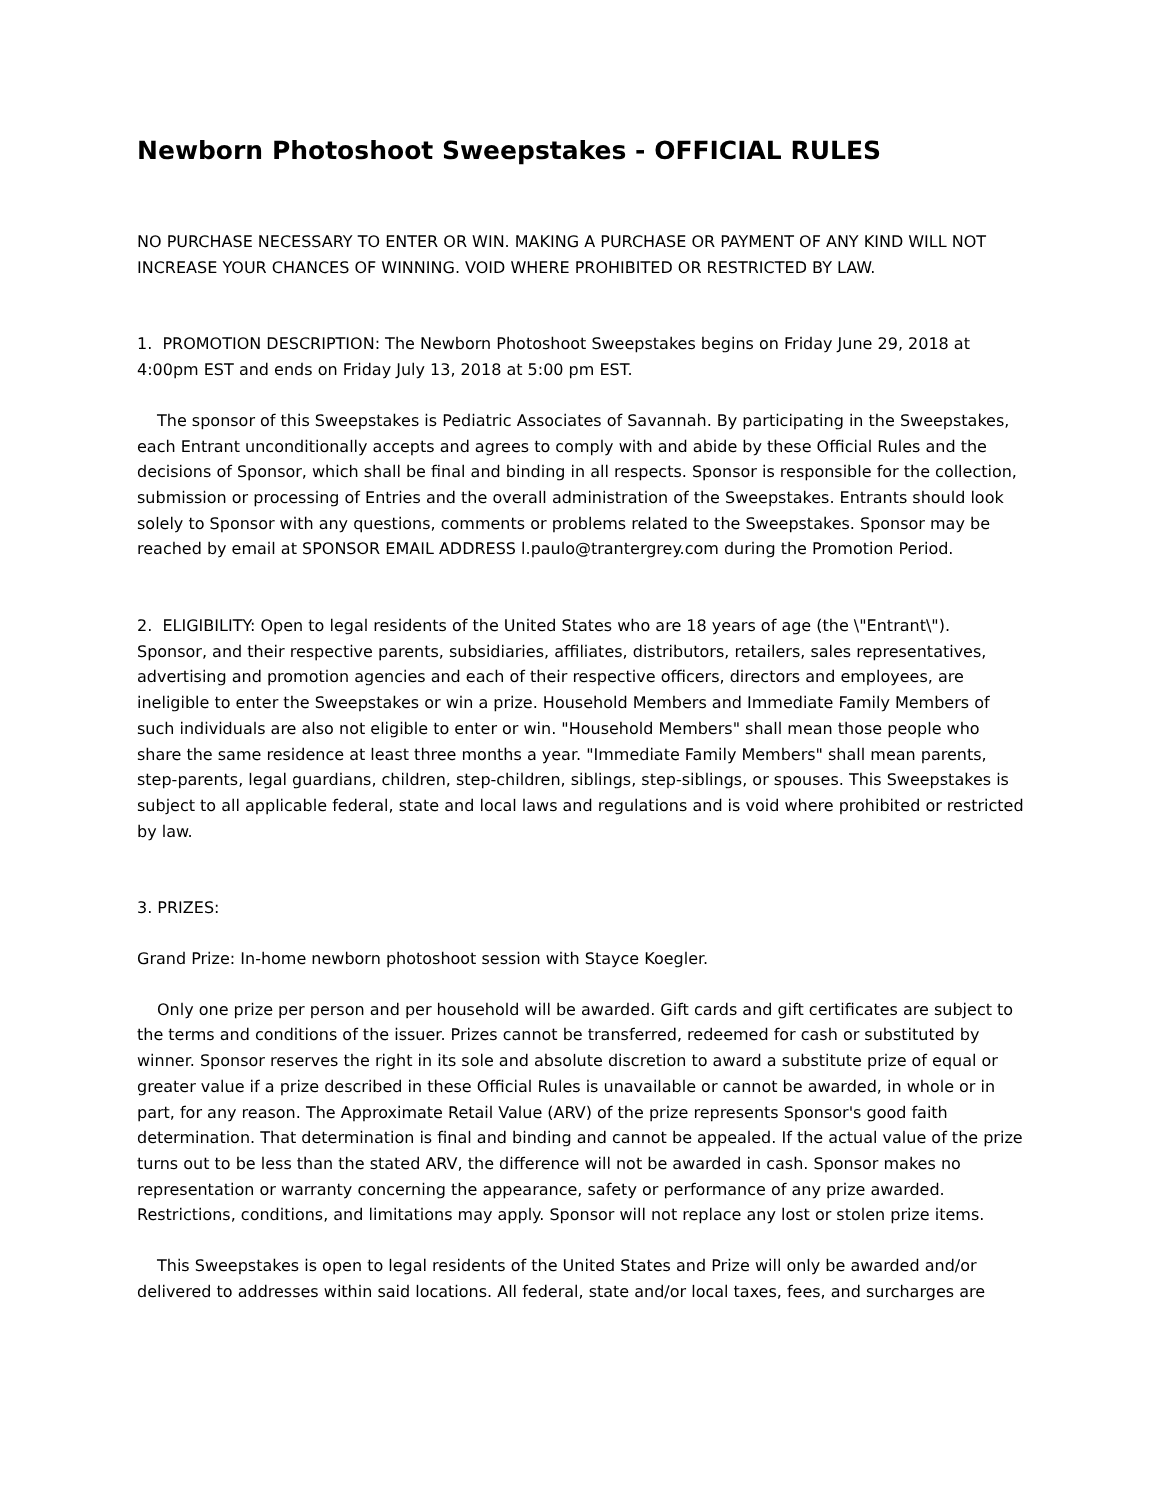Newborn Photoshoot Sweepstakes - OFFICIAL RULES
NO PURCHASE NECESSARY TO ENTER OR WIN. MAKING A PURCHASE OR PAYMENT OF ANY KIND WILL NOT INCREASE YOUR CHANCES OF WINNING. VOID WHERE PROHIBITED OR RESTRICTED BY LAW.
1. PROMOTION DESCRIPTION: The Newborn Photoshoot Sweepstakes begins on Friday June 29, 2018 at 4:00pm EST and ends on Friday July 13, 2018 at 5:00 pm EST.
The sponsor of this Sweepstakes is Pediatric Associates of Savannah. By participating in the Sweepstakes, each Entrant unconditionally accepts and agrees to comply with and abide by these Official Rules and the decisions of Sponsor, which shall be final and binding in all respects. Sponsor is responsible for the collection, submission or processing of Entries and the overall administration of the Sweepstakes. Entrants should look solely to Sponsor with any questions, comments or problems related to the Sweepstakes. Sponsor may be reached by email at SPONSOR EMAIL ADDRESS l.paulo@trantergrey.com during the Promotion Period.
2. ELIGIBILITY: Open to legal residents of the United States who are 18 years of age (the \"Entrant\"). Sponsor, and their respective parents, subsidiaries, affiliates, distributors, retailers, sales representatives, advertising and promotion agencies and each of their respective officers, directors and employees, are ineligible to enter the Sweepstakes or win a prize. Household Members and Immediate Family Members of such individuals are also not eligible to enter or win. "Household Members" shall mean those people who share the same residence at least three months a year. "Immediate Family Members" shall mean parents, step-parents, legal guardians, children, step-children, siblings, step-siblings, or spouses. This Sweepstakes is subject to all applicable federal, state and local laws and regulations and is void where prohibited or restricted by law.
3. PRIZES:
Grand Prize: In-home newborn photoshoot session with Stayce Koegler.
Only one prize per person and per household will be awarded. Gift cards and gift certificates are subject to the terms and conditions of the issuer. Prizes cannot be transferred, redeemed for cash or substituted by winner. Sponsor reserves the right in its sole and absolute discretion to award a substitute prize of equal or greater value if a prize described in these Official Rules is unavailable or cannot be awarded, in whole or in part, for any reason. The Approximate Retail Value (ARV) of the prize represents Sponsor's good faith determination. That determination is final and binding and cannot be appealed. If the actual value of the prize turns out to be less than the stated ARV, the difference will not be awarded in cash. Sponsor makes no representation or warranty concerning the appearance, safety or performance of any prize awarded. Restrictions, conditions, and limitations may apply. Sponsor will not replace any lost or stolen prize items.
This Sweepstakes is open to legal residents of the United States and Prize will only be awarded and/or delivered to addresses within said locations. All federal, state and/or local taxes, fees, and surcharges are